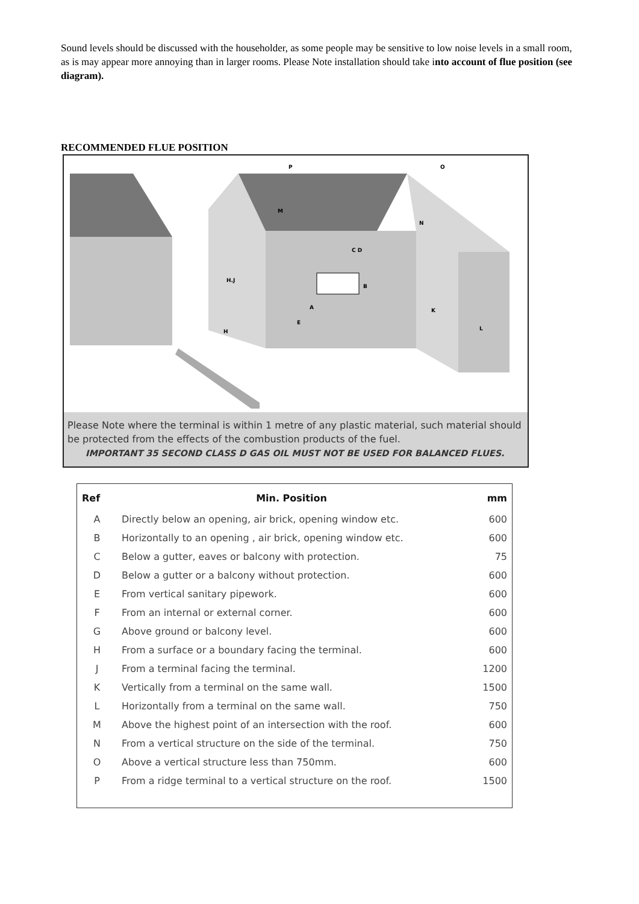Sound levels should be discussed with the householder, as some people may be sensitive to low noise levels in a small room, as is may appear more annoying than in larger rooms. Please Note installation should take into account of flue position (see diagram).
RECOMMENDED FLUE POSITION
A
B
C D
E
H.J
H
L
K
O
P
M
N
Please Note where the terminal is within 1 metre of any plastic material, such material should be protected from the effects of the combustion products of the fuel.
IMPORTANT 35 SECOND CLASS D GAS OIL MUST NOT BE USED FOR BALANCED FLUES.
| Ref | Min. Position | mm |
| --- | --- | --- |
| A | Directly below an opening, air brick, opening window etc. | 600 |
| B | Horizontally to an opening , air brick, opening window etc. | 600 |
| C | Below a gutter, eaves or balcony with protection. | 75 |
| D | Below a gutter or a balcony without protection. | 600 |
| E | From vertical sanitary pipework. | 600 |
| F | From an internal or external corner. | 600 |
| G | Above ground or balcony level. | 600 |
| H | From a surface or a boundary facing the terminal. | 600 |
| J | From a terminal facing the terminal. | 1200 |
| K | Vertically from a terminal on the same wall. | 1500 |
| L | Horizontally from a terminal on the same wall. | 750 |
| M | Above the highest point of an intersection with the roof. | 600 |
| N | From a vertical structure on the side of the terminal. | 750 |
| O | Above a vertical structure less than 750mm. | 600 |
| P | From a ridge terminal to a vertical structure on the roof. | 1500 |